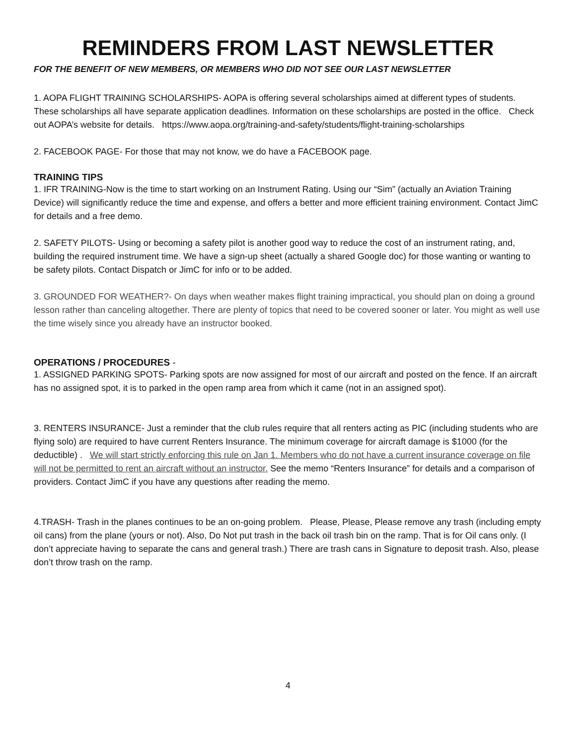REMINDERS FROM LAST NEWSLETTER
FOR THE BENEFIT OF NEW MEMBERS, OR MEMBERS WHO DID NOT SEE OUR LAST NEWSLETTER
1. AOPA FLIGHT TRAINING SCHOLARSHIPS- AOPA is offering several scholarships aimed at different types of students. These scholarships all have separate application deadlines. Information on these scholarships are posted in the office. Check out AOPA’s website for details. https://www.aopa.org/training-and-safety/students/flight-training-scholarships
2. FACEBOOK PAGE- For those that may not know, we do have a FACEBOOK page.
TRAINING TIPS
1. IFR TRAINING-Now is the time to start working on an Instrument Rating. Using our “Sim” (actually an Aviation Training Device) will significantly reduce the time and expense, and offers a better and more efficient training environment. Contact JimC for details and a free demo.
2. SAFETY PILOTS- Using or becoming a safety pilot is another good way to reduce the cost of an instrument rating, and, building the required instrument time. We have a sign-up sheet (actually a shared Google doc) for those wanting or wanting to be safety pilots. Contact Dispatch or JimC for info or to be added.
3. GROUNDED FOR WEATHER?- On days when weather makes flight training impractical, you should plan on doing a ground lesson rather than canceling altogether. There are plenty of topics that need to be covered sooner or later. You might as well use the time wisely since you already have an instructor booked.
OPERATIONS / PROCEDURES -
1. ASSIGNED PARKING SPOTS- Parking spots are now assigned for most of our aircraft and posted on the fence. If an aircraft has no assigned spot, it is to parked in the open ramp area from which it came (not in an assigned spot).
3. RENTERS INSURANCE- Just a reminder that the club rules require that all renters acting as PIC (including students who are flying solo) are required to have current Renters Insurance. The minimum coverage for aircraft damage is $1000 (for the deductible) . We will start strictly enforcing this rule on Jan 1. Members who do not have a current insurance coverage on file will not be permitted to rent an aircraft without an instructor. See the memo “Renters Insurance” for details and a comparison of providers. Contact JimC if you have any questions after reading the memo.
4.TRASH- Trash in the planes continues to be an on-going problem. Please, Please, Please remove any trash (including empty oil cans) from the plane (yours or not). Also, Do Not put trash in the back oil trash bin on the ramp. That is for Oil cans only. (I don’t appreciate having to separate the cans and general trash.) There are trash cans in Signature to deposit trash. Also, please don’t throw trash on the ramp.
4